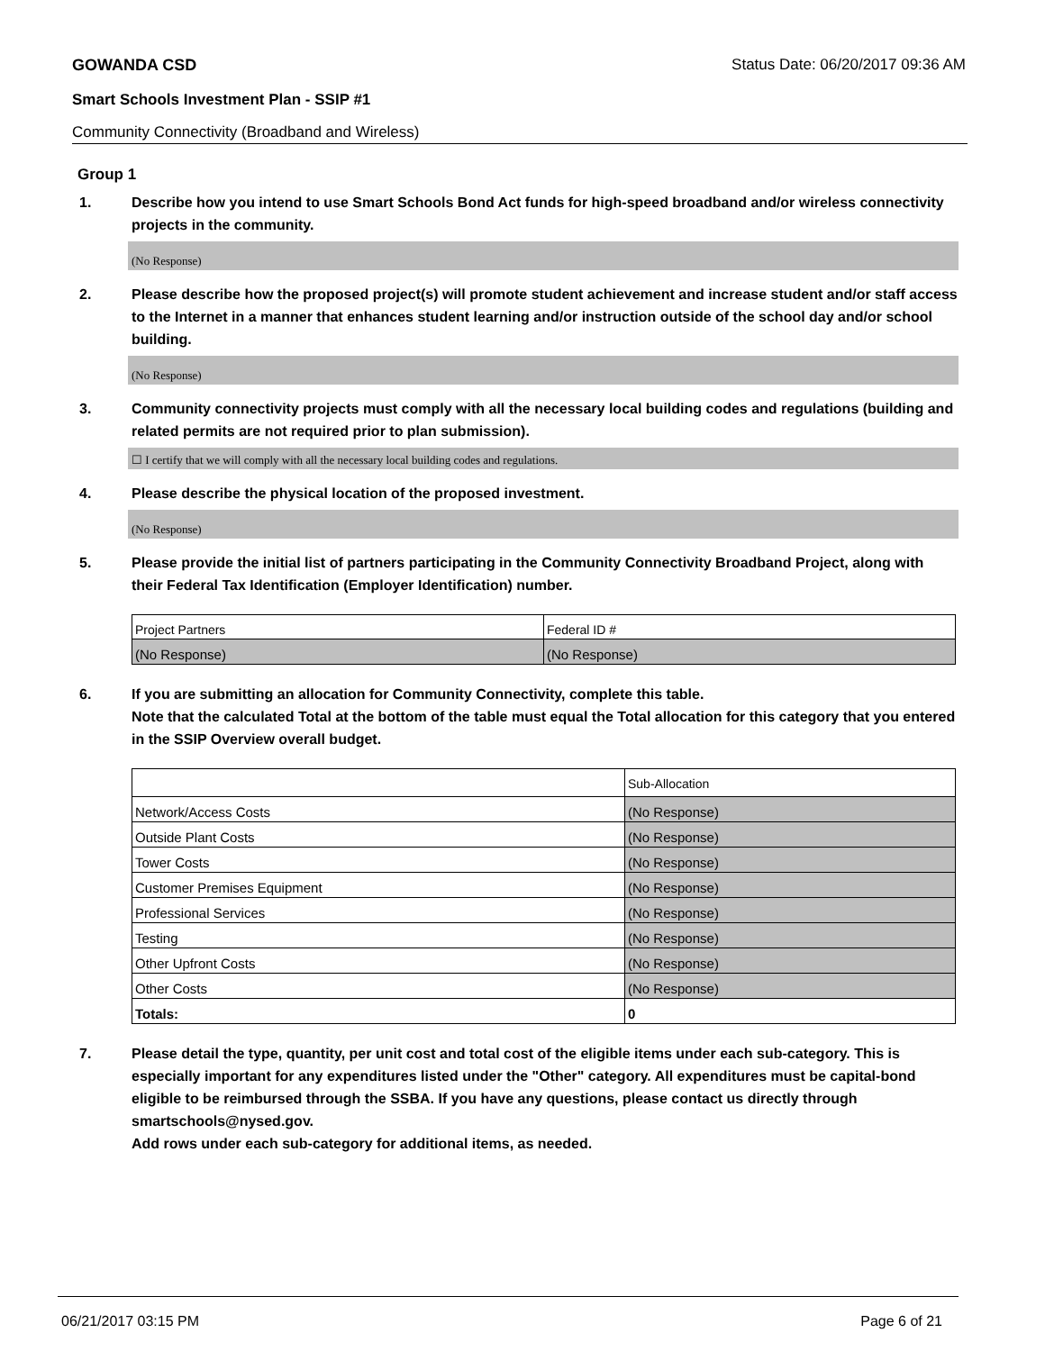GOWANDA CSD Status Date: 06/20/2017 09:36 AM
Smart Schools Investment Plan - SSIP #1
Community Connectivity (Broadband and Wireless)
Group 1
1. Describe how you intend to use Smart Schools Bond Act funds for high-speed broadband and/or wireless connectivity projects in the community.
(No Response)
2. Please describe how the proposed project(s) will promote student achievement and increase student and/or staff access to the Internet in a manner that enhances student learning and/or instruction outside of the school day and/or school building.
(No Response)
3. Community connectivity projects must comply with all the necessary local building codes and regulations (building and related permits are not required prior to plan submission).
☐ I certify that we will comply with all the necessary local building codes and regulations.
4. Please describe the physical location of the proposed investment.
(No Response)
5. Please provide the initial list of partners participating in the Community Connectivity Broadband Project, along with their Federal Tax Identification (Employer Identification) number.
| Project Partners | Federal ID # |
| (No Response) | (No Response) |
6. If you are submitting an allocation for Community Connectivity, complete this table.
Note that the calculated Total at the bottom of the table must equal the Total allocation for this category that you entered in the SSIP Overview overall budget.
| | Sub-Allocation |
| Network/Access Costs | (No Response) |
| Outside Plant Costs | (No Response) |
| Tower Costs | (No Response) |
| Customer Premises Equipment | (No Response) |
| Professional Services | (No Response) |
| Testing | (No Response) |
| Other Upfront Costs | (No Response) |
| Other Costs | (No Response) |
| Totals: | 0 |
7. Please detail the type, quantity, per unit cost and total cost of the eligible items under each sub-category. This is especially important for any expenditures listed under the "Other" category. All expenditures must be capital-bond eligible to be reimbursed through the SSBA. If you have any questions, please contact us directly through smartschools@nysed.gov.
Add rows under each sub-category for additional items, as needed.
06/21/2017 03:15 PM Page 6 of 21